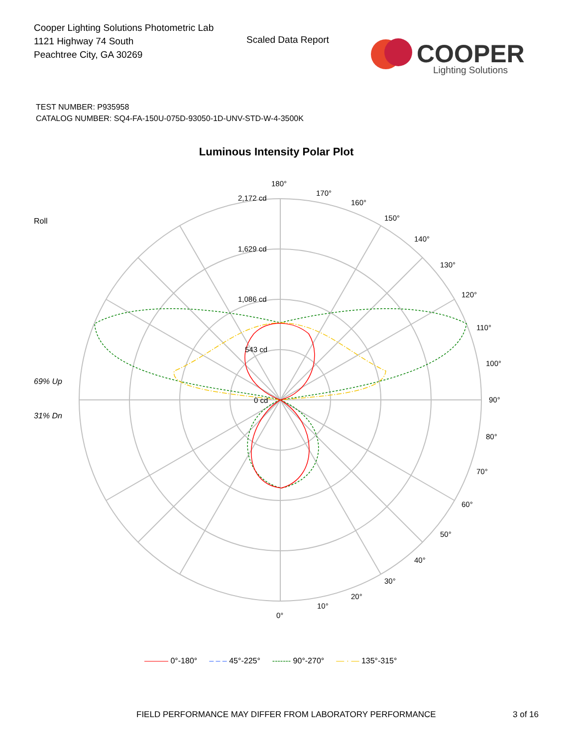Cooper Lighting Solutions Photometric Lab
1121 Highway 74 South
Peachtree City, GA 30269
Scaled Data Report
COOPER
Lighting Solutions
TEST NUMBER: P935958
CATALOG NUMBER: SQ4-FA-150U-075D-93050-1D-UNV-STD-W-4-3500K
Luminous Intensity Polar Plot
Roll
69% Up
31% Dn
180°
2,172 cd
1,629 cd
1,086 cd
543 cd
0 cd
170°
160°
150°
140°
130°
120°
110°
100°
90°
80°
70°
60°
50°
40°
30°
20°
10°
0°
——— 0°-180° – – – 45°-225° ------- 90°-270° — · — 135°-315°
FIELD PERFORMANCE MAY DIFFER FROM LABORATORY PERFORMANCE
3 of 16